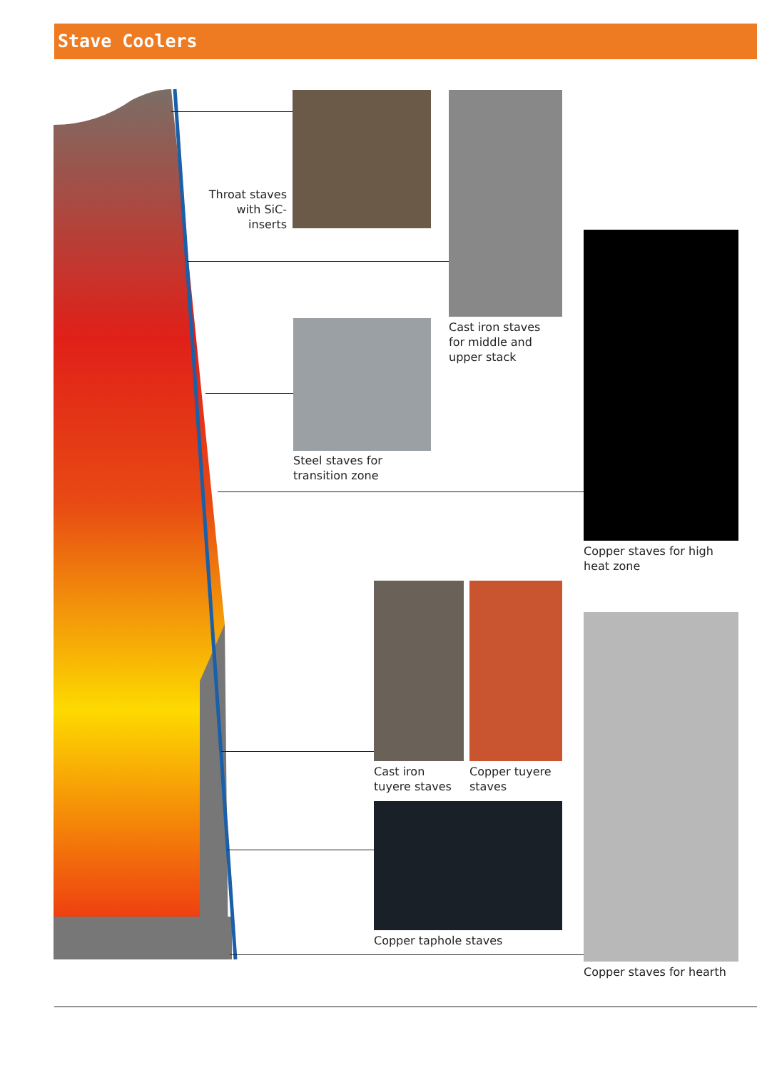Stave Coolers
Throat staves with SiC-inserts
Cast iron staves
for middle and
upper stack
Steel staves for
transition zone
Copper staves for high
heat zone
Cast iron
tuyere staves
Copper tuyere
staves
Copper taphole staves
Copper staves for hearth